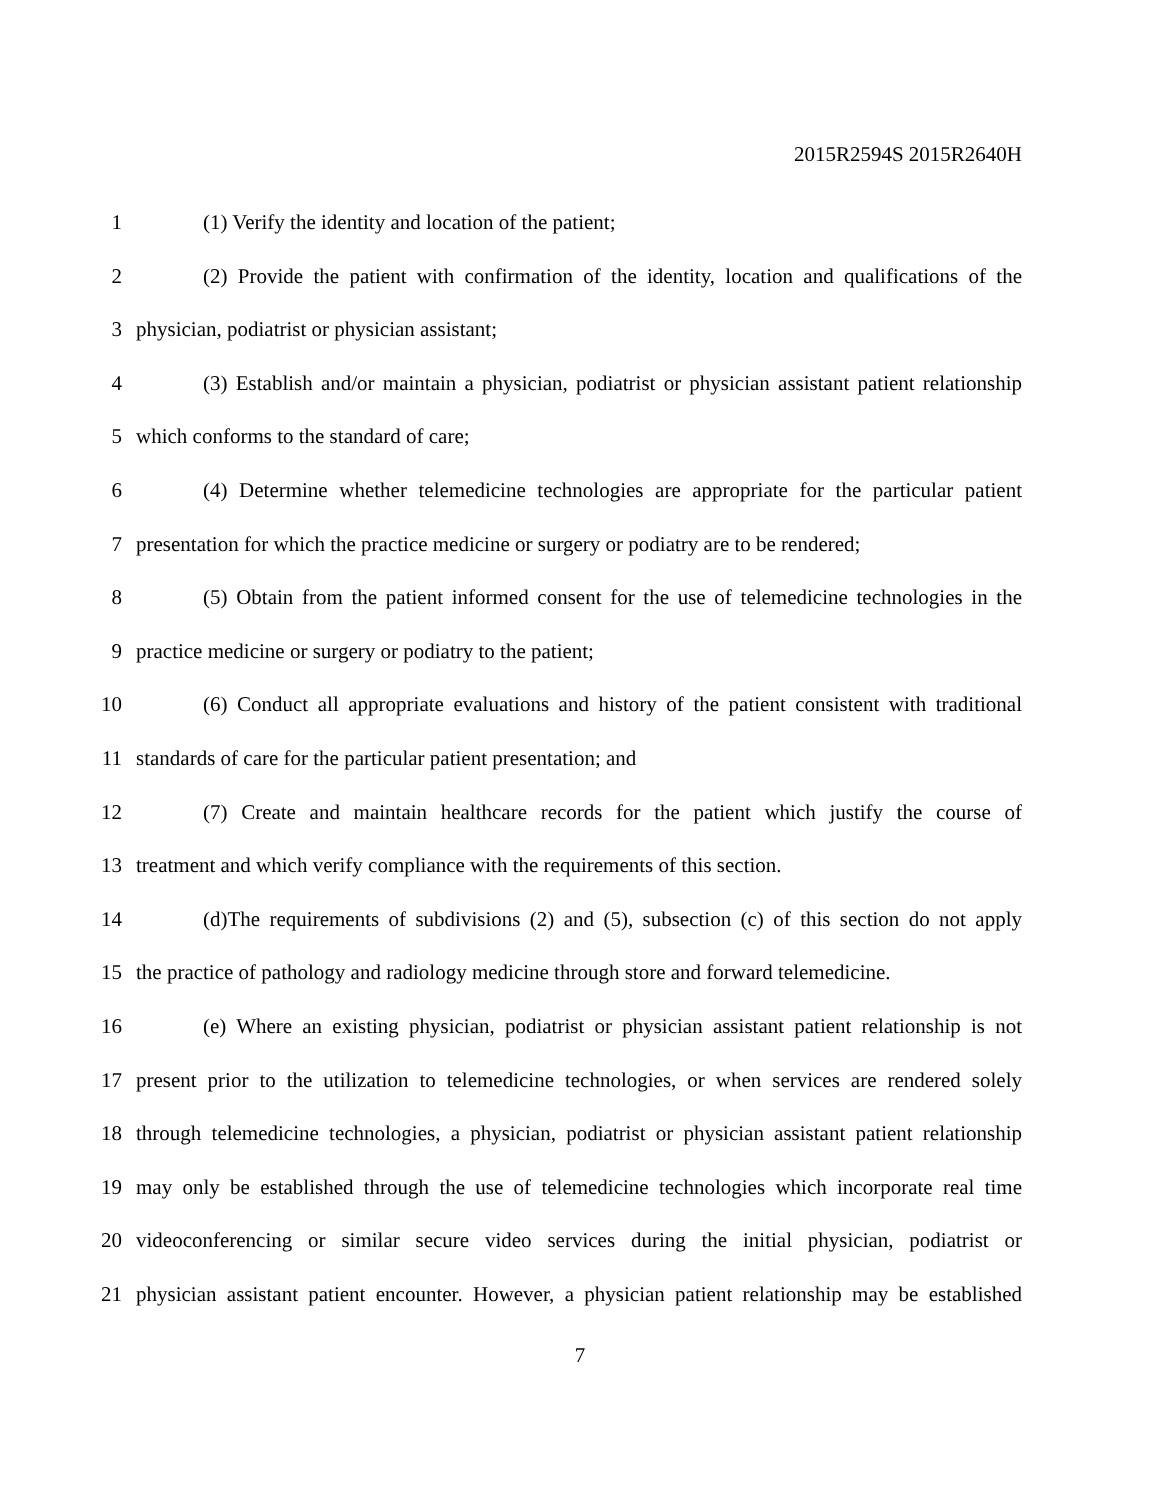2015R2594S 2015R2640H
1 (1) Verify the identity and location of the patient;
2 (2) Provide the patient with confirmation of the identity, location and qualifications of the
3 physician, podiatrist or physician assistant;
4 (3) Establish and/or maintain a physician, podiatrist or physician assistant patient relationship
5 which conforms to the standard of care;
6 (4) Determine whether telemedicine technologies are appropriate for the particular patient
7 presentation for which the practice medicine or surgery or podiatry are to be rendered;
8 (5) Obtain from the patient informed consent for the use of telemedicine technologies in the
9 practice medicine or surgery or podiatry to the patient;
10 (6) Conduct all appropriate evaluations and history of the patient consistent with traditional
11 standards of care for the particular patient presentation; and
12 (7) Create and maintain healthcare records for the patient which justify the course of
13 treatment and which verify compliance with the requirements of this section.
14 (d)The requirements of subdivisions (2) and (5), subsection (c) of this section do not apply
15 the practice of pathology and radiology medicine through store and forward telemedicine.
16 (e) Where an existing physician, podiatrist or physician assistant patient relationship is not
17 present prior to the utilization to telemedicine technologies, or when services are rendered solely
18 through telemedicine technologies, a physician, podiatrist or physician assistant patient relationship
19 may only be established through the use of telemedicine technologies which incorporate real time
20 videoconferencing or similar secure video services during the initial physician, podiatrist or
21 physician assistant patient encounter. However, a physician patient relationship may be established
7